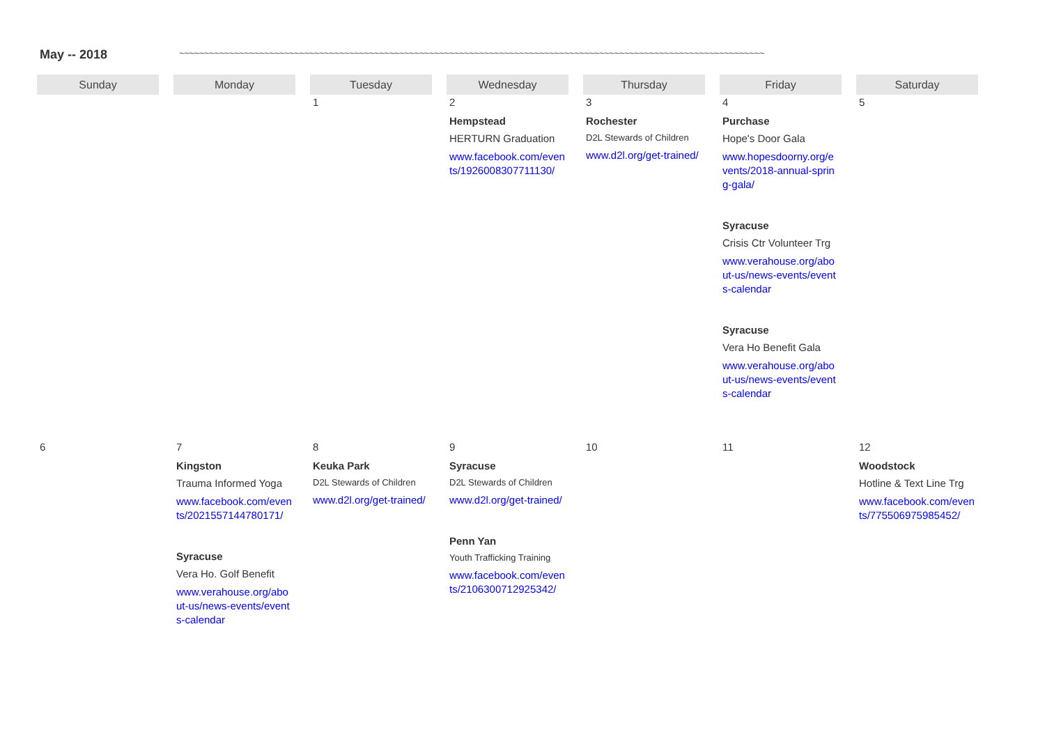May -- 2018 ~~~~~~~~~~~~~~~~~~~~~~~~~~~~~~~~~~~~~~~~~~~~~~~~~~~~~~~~~~~~~~~~~~~~~~~~~~~~~~~~~~~~~~~~~~~~~~~~~~~~~~~~~~~~~~~~~~~~~
| Sunday | Monday | Tuesday | Wednesday | Thursday | Friday | Saturday |
| --- | --- | --- | --- | --- | --- | --- |
| | | 1 | 2 Hempstead HERTURN Graduation www.facebook.com/events/1926008307711130/ | 3 Rochester D2L Stewards of Children www.d2l.org/get-trained/ | 4 Purchase Hope's Door Gala www.hopesdoorny.org/events/2018-annual-spring-gala/ Syracuse Crisis Ctr Volunteer Trg www.verahouse.org/about-us/news-events/events-calendar Syracuse Vera Ho Benefit Gala www.verahouse.org/about-us/news-events/events-calendar | 5 |
| 6 | 7 Kingston Trauma Informed Yoga www.facebook.com/events/2021557144780171/ Syracuse Vera Ho. Golf Benefit www.verahouse.org/about-us/news-events/events-calendar | 8 Keuka Park D2L Stewards of Children www.d2l.org/get-trained/ | 9 Syracuse D2L Stewards of Children www.d2l.org/get-trained/ Penn Yan Youth Trafficking Training www.facebook.com/events/2106300712925342/ | 10 | 11 | 12 Woodstock Hotline & Text Line Trg www.facebook.com/events/775506975985452/ |